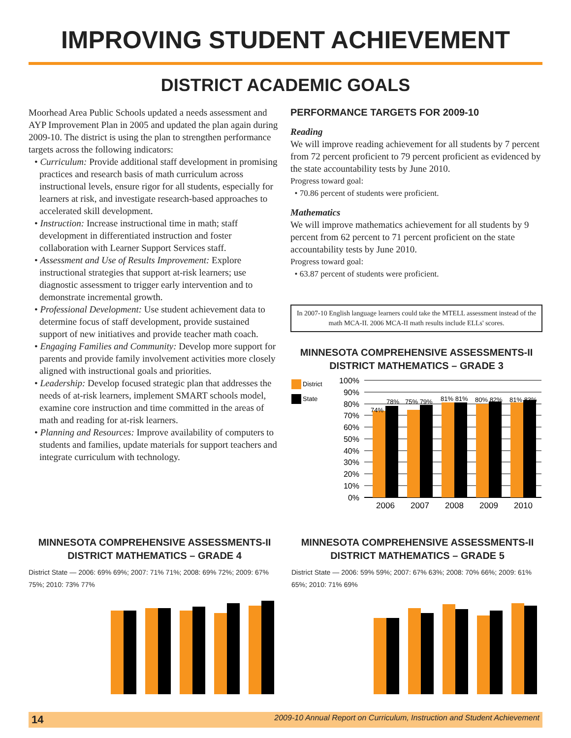IMPROVING STUDENT ACHIEVEMENT
DISTRICT ACADEMIC GOALS
Moorhead Area Public Schools updated a needs assessment and AYP Improvement Plan in 2005 and updated the plan again during 2009-10. The district is using the plan to strengthen performance targets across the following indicators:
• Curriculum: Provide additional staff development in promising practices and research basis of math curriculum across instructional levels, ensure rigor for all students, especially for learners at risk, and investigate research-based approaches to accelerated skill development.
• Instruction: Increase instructional time in math; staff development in differentiated instruction and foster collaboration with Learner Support Services staff.
• Assessment and Use of Results Improvement: Explore instructional strategies that support at-risk learners; use diagnostic assessment to trigger early intervention and to demonstrate incremental growth.
• Professional Development: Use student achievement data to determine focus of staff development, provide sustained support of new initiatives and provide teacher math coach.
• Engaging Families and Community: Develop more support for parents and provide family involvement activities more closely aligned with instructional goals and priorities.
• Leadership: Develop focused strategic plan that addresses the needs of at-risk learners, implement SMART schools model, examine core instruction and time committed in the areas of math and reading for at-risk learners.
• Planning and Resources: Improve availability of computers to students and families, update materials for support teachers and integrate curriculum with technology.
PERFORMANCE TARGETS FOR 2009-10
Reading
We will improve reading achievement for all students by 7 percent from 72 percent proficient to 79 percent proficient as evidenced by the state accountability tests by June 2010.
Progress toward goal:
• 70.86 percent of students were proficient.
Mathematics
We will improve mathematics achievement for all students by 9 percent from 62 percent to 71 percent proficient on the state accountability tests by June 2010.
Progress toward goal:
• 63.87 percent of students were proficient.
In 2007-10 English language learners could take the MTELL assessment instead of the math MCA-II. 2006 MCA-II math results include ELLs' scores.
MINNESOTA COMPREHENSIVE ASSESSMENTS-II
DISTRICT MATHEMATICS – GRADE 3
District
State
100%
90%
80%
70%
60%
50%
40%
30%
20%
10%
0%
74%
78%
75% 79%
81% 81%
80% 82%
81% 83%
2006
2007
2008
2009
2010
MINNESOTA COMPREHENSIVE ASSESSMENTS-II
DISTRICT MATHEMATICS – GRADE 4
District State — 2006: 69% 69%; 2007: 71% 71%; 2008: 69% 72%; 2009: 67% 75%; 2010: 73% 77%
MINNESOTA COMPREHENSIVE ASSESSMENTS-II
DISTRICT MATHEMATICS – GRADE 5
District State — 2006: 59% 59%; 2007: 67% 63%; 2008: 70% 66%; 2009: 61% 65%; 2010: 71% 69%
14 2009-10 Annual Report on Curriculum, Instruction and Student Achievement